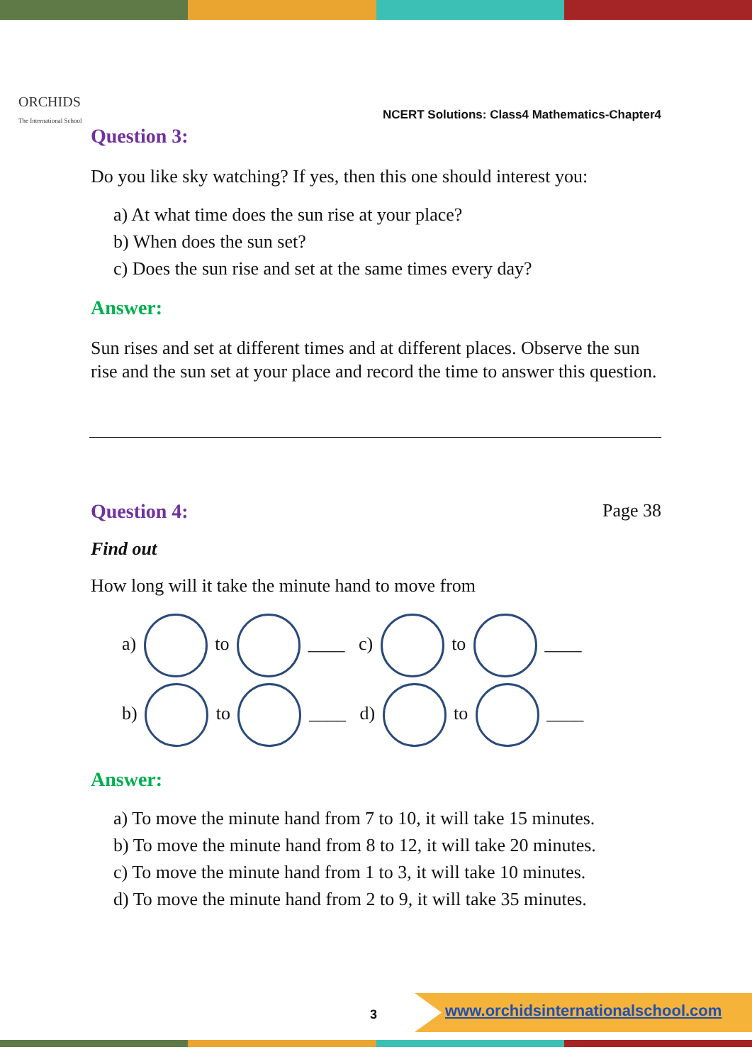ORCHIDS
The International School
NCERT Solutions: Class4 Mathematics-Chapter4
Question 3:
Do you like sky watching? If yes, then this one should interest you:
a) At what time does the sun rise at your place?
b) When does the sun set?
c) Does the sun rise and set at the same times every day?
Answer:
Sun rises and set at different times and at different places. Observe the sun rise and the sun set at your place and record the time to answer this question.
Question 4: Page 38
Find out
How long will it take the minute hand to move from
a) to ____ c) to ____
b) to ____ d) to ____
Answer:
a) To move the minute hand from 7 to 10, it will take 15 minutes.
b) To move the minute hand from 8 to 12, it will take 20 minutes.
c) To move the minute hand from 1 to 3, it will take 10 minutes.
d) To move the minute hand from 2 to 9, it will take 35 minutes.
3
www.orchidsinternationalschool.com